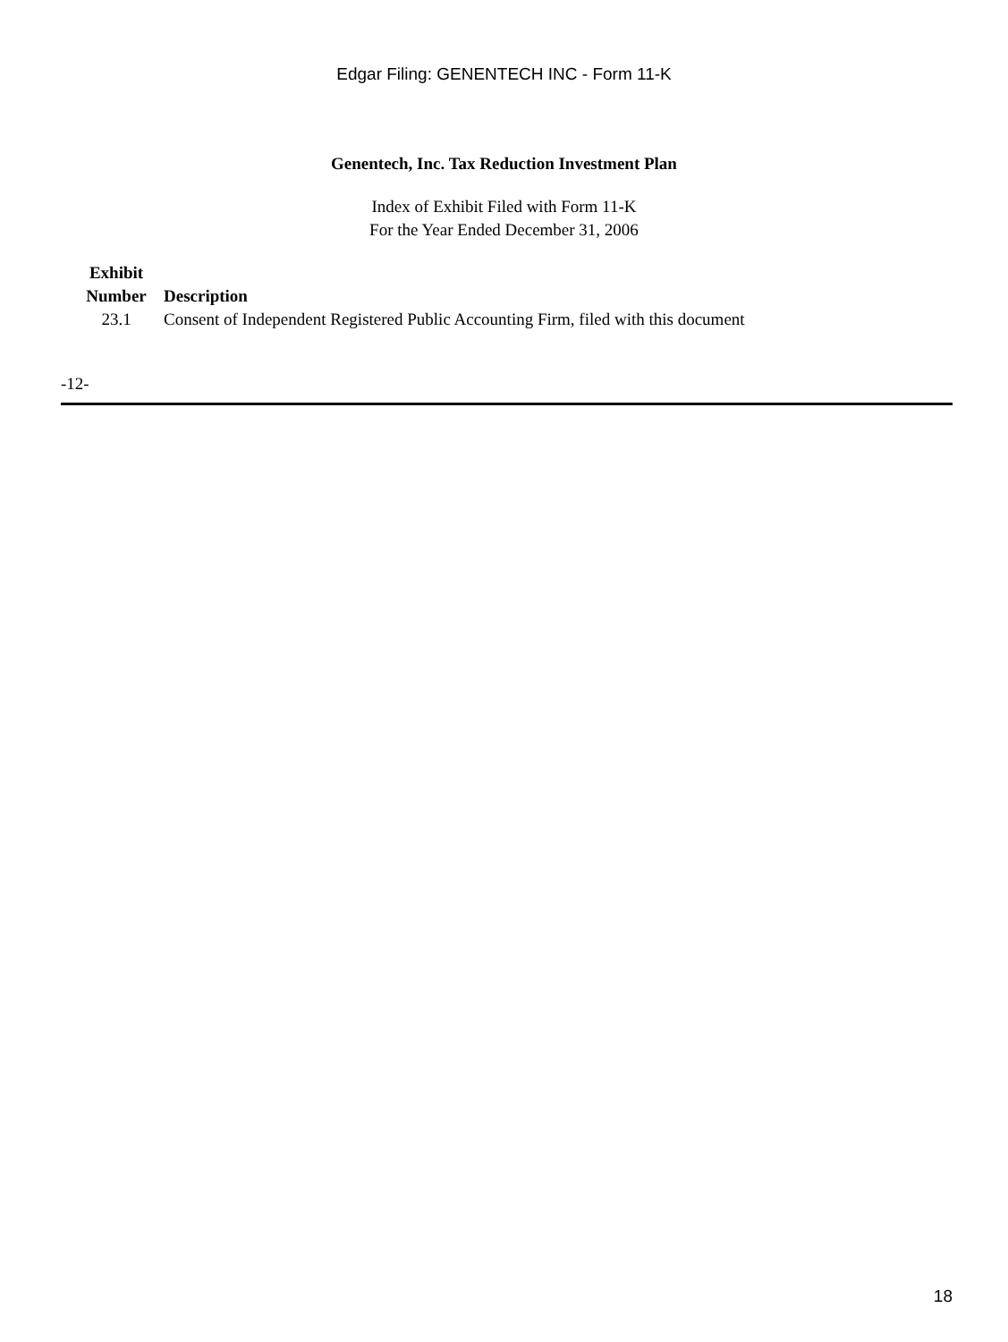Edgar Filing: GENENTECH INC - Form 11-K
Genentech, Inc. Tax Reduction Investment Plan
Index of Exhibit Filed with Form 11-K
For the Year Ended December 31, 2006
| Exhibit Number | Description |
| --- | --- |
| 23.1 | Consent of Independent Registered Public Accounting Firm, filed with this document |
-12-
18